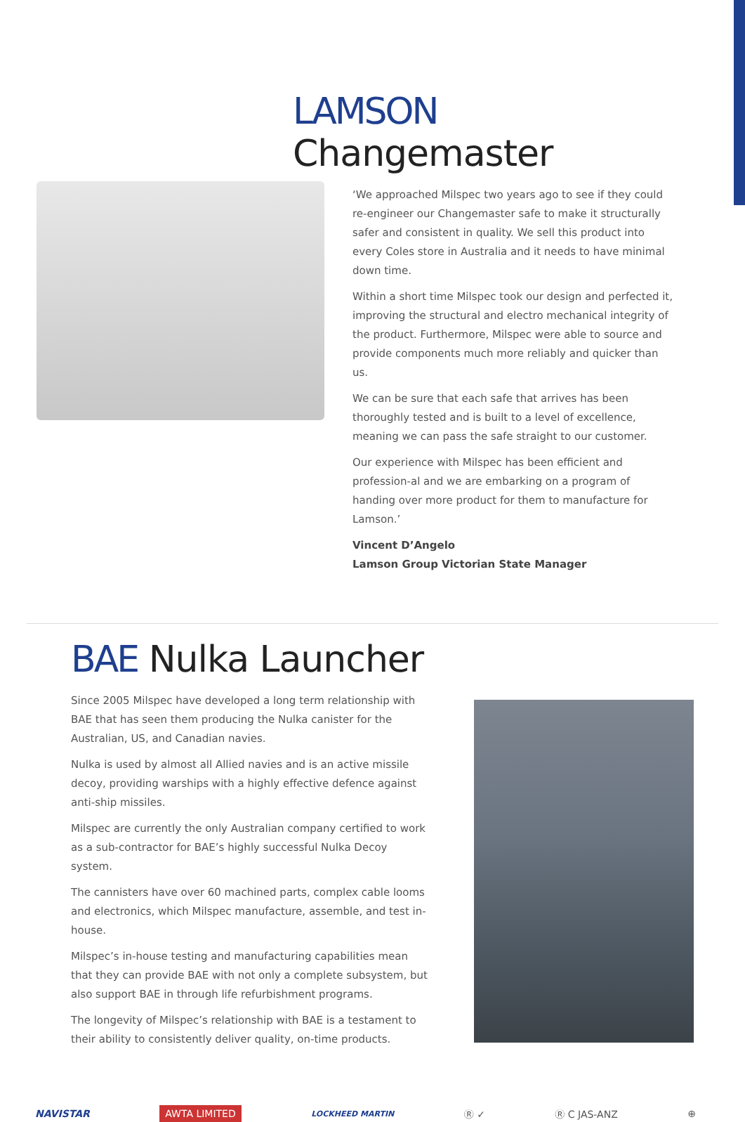LAMSON Changemaster
‘We approached Milspec two years ago to see if they could re-engineer our Changemaster safe to make it structurally safer and consistent in quality. We sell this product into every Coles store in Australia and it needs to have minimal down time.
Within a short time Milspec took our design and perfected it, improving the structural and electro mechanical integrity of the product. Furthermore, Milspec were able to source and provide components much more reliably and quicker than us.
We can be sure that each safe that arrives has been thoroughly tested and is built to a level of excellence, meaning we can pass the safe straight to our customer.
Our experience with Milspec has been efficient and profession-al and we are embarking on a program of handing over more product for them to manufacture for Lamson.’
Vincent D’Angelo
Lamson Group Victorian State Manager
BAE Nulka Launcher
Since 2005 Milspec have developed a long term relationship with BAE that has seen them producing the Nulka canister for the Australian, US, and Canadian navies.
Nulka is used by almost all Allied navies and is an active missile decoy, providing warships with a highly effective defence against anti-ship missiles.
Milspec are currently the only Australian company certified to work as a sub-contractor for BAE’s highly successful Nulka Decoy system.
The cannisters have over 60 machined parts, complex cable looms and electronics, which Milspec manufacture, assemble, and test in-house.
Milspec’s in-house testing and manufacturing capabilities mean that they can provide BAE with not only a complete subsystem, but also support BAE in through life refurbishment programs.
The longevity of Milspec’s relationship with BAE is a testament to their ability to consistently deliver quality, on-time products.
NAVISTAR AWTA LIMITED LOCKHEED MARTIN Ⓡ ✓ Ⓡ C JAS-ANZ ⊕